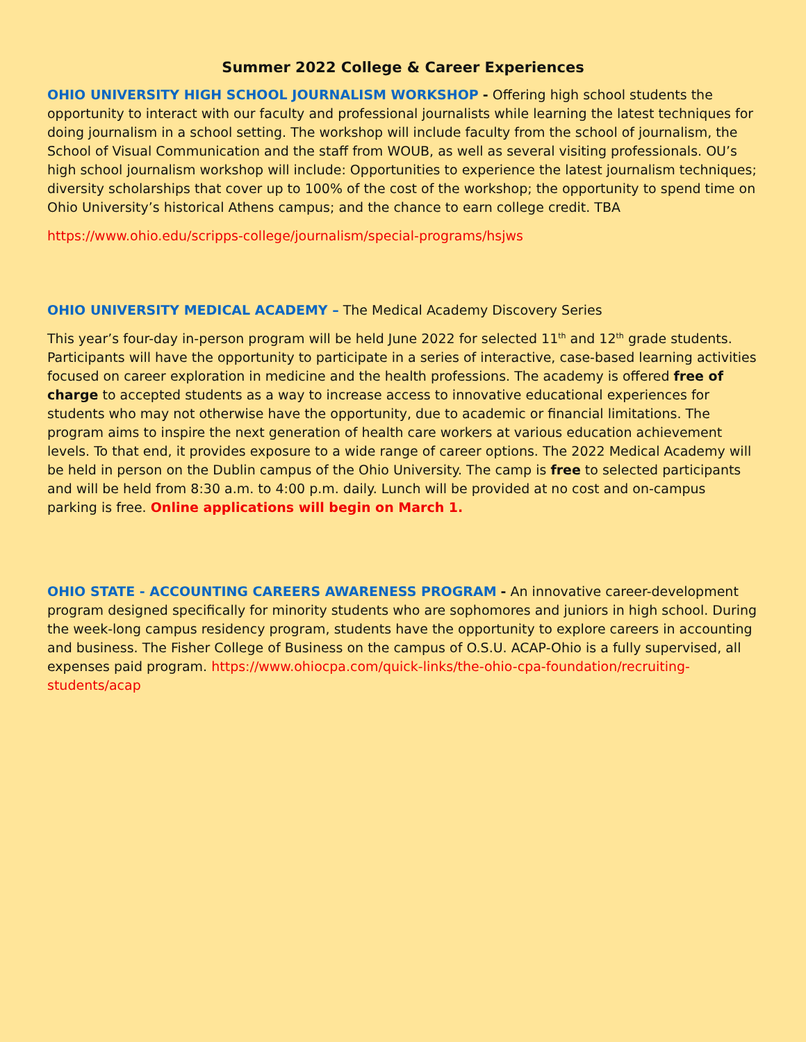Summer 2022 College & Career Experiences
OHIO UNIVERSITY HIGH SCHOOL JOURNALISM WORKSHOP - Offering high school students the opportunity to interact with our faculty and professional journalists while learning the latest techniques for doing journalism in a school setting. The workshop will include faculty from the school of journalism, the School of Visual Communication and the staff from WOUB, as well as several visiting professionals. OU’s high school journalism workshop will include: Opportunities to experience the latest journalism techniques; diversity scholarships that cover up to 100% of the cost of the workshop; the opportunity to spend time on Ohio University’s historical Athens campus; and the chance to earn college credit. TBA
https://www.ohio.edu/scripps-college/journalism/special-programs/hsjws
OHIO UNIVERSITY MEDICAL ACADEMY – The Medical Academy Discovery Series
This year’s four-day in-person program will be held June 2022 for selected 11<sup>th</sup> and 12<sup>th</sup> grade students. Participants will have the opportunity to participate in a series of interactive, case-based learning activities focused on career exploration in medicine and the health professions. The academy is offered free of charge to accepted students as a way to increase access to innovative educational experiences for students who may not otherwise have the opportunity, due to academic or financial limitations. The program aims to inspire the next generation of health care workers at various education achievement levels. To that end, it provides exposure to a wide range of career options. The 2022 Medical Academy will be held in person on the Dublin campus of the Ohio University. The camp is free to selected participants and will be held from 8:30 a.m. to 4:00 p.m. daily. Lunch will be provided at no cost and on-campus parking is free. Online applications will begin on March 1.
OHIO STATE - ACCOUNTING CAREERS AWARENESS PROGRAM - An innovative career-development program designed specifically for minority students who are sophomores and juniors in high school. During the week-long campus residency program, students have the opportunity to explore careers in accounting and business. The Fisher College of Business on the campus of O.S.U. ACAP-Ohio is a fully supervised, all expenses paid program. https://www.ohiocpa.com/quick-links/the-ohio-cpa-foundation/recruiting-students/acap